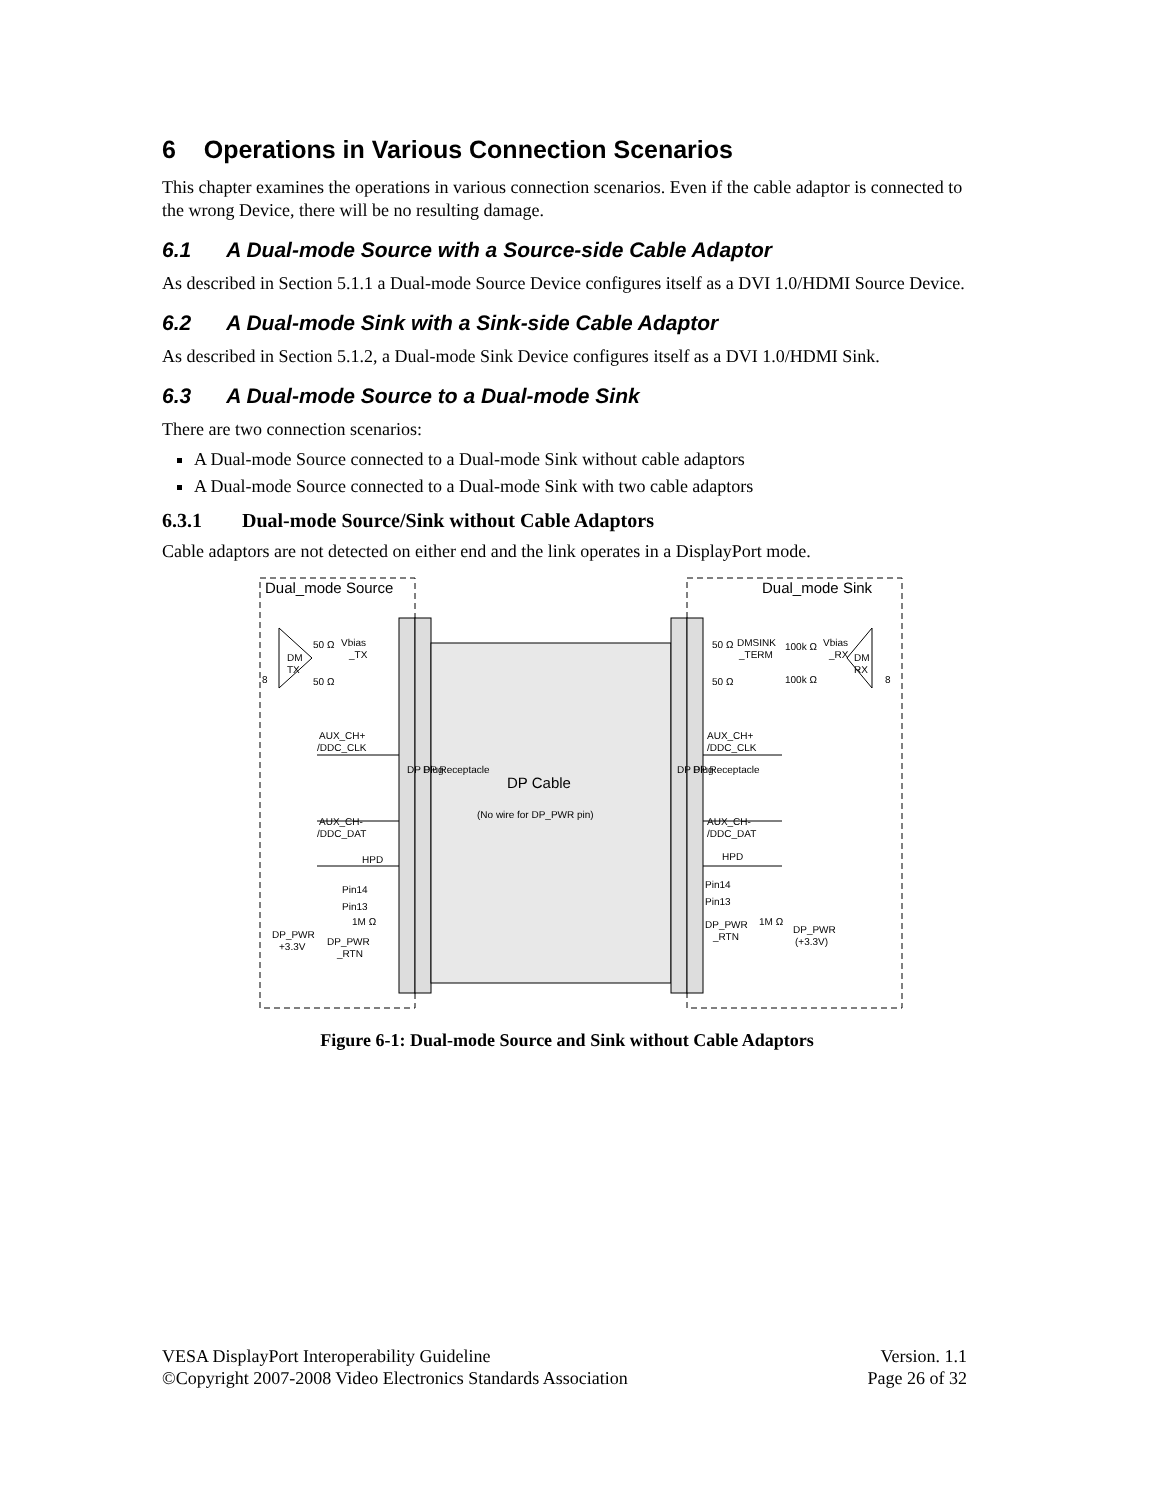6 Operations in Various Connection Scenarios
This chapter examines the operations in various connection scenarios. Even if the cable adaptor is connected to the wrong Device, there will be no resulting damage.
6.1 A Dual-mode Source with a Source-side Cable Adaptor
As described in Section 5.1.1 a Dual-mode Source Device configures itself as a DVI 1.0/HDMI Source Device.
6.2 A Dual-mode Sink with a Sink-side Cable Adaptor
As described in Section 5.1.2, a Dual-mode Sink Device configures itself as a DVI 1.0/HDMI Sink.
6.3 A Dual-mode Source to a Dual-mode Sink
There are two connection scenarios:
A Dual-mode Source connected to a Dual-mode Sink without cable adaptors
A Dual-mode Source connected to a Dual-mode Sink with two cable adaptors
6.3.1 Dual-mode Source/Sink without Cable Adaptors
Cable adaptors are not detected on either end and the link operates in a DisplayPort mode.
Dual_mode Source
Dual_mode Sink
DP Cable
(No wire for DP_PWR pin)
DP Plug
DP Receptacle
DP Plug
DP Receptacle
DM
TX
8
50 Ω
Vbias
_TX
50 Ω
DM
RX
8
50 Ω
DMSINK
_TERM
50 Ω
100k Ω
100k Ω
Vbias
_RX
AUX_CH+
/DDC_CLK
AUX_CH-
/DDC_DAT
HPD
Pin14
Pin13
1M Ω
DP_PWR
+3.3V
DP_PWR
_RTN
AUX_CH+
/DDC_CLK
AUX_CH-
/DDC_DAT
HPD
Pin14
Pin13
DP_PWR
_RTN
1M Ω
DP_PWR
(+3.3V)
Figure 6-1: Dual-mode Source and Sink without Cable Adaptors
VESA DisplayPort Interoperability Guideline
©Copyright 2007-2008 Video Electronics Standards Association
Version. 1.1
Page 26 of 32